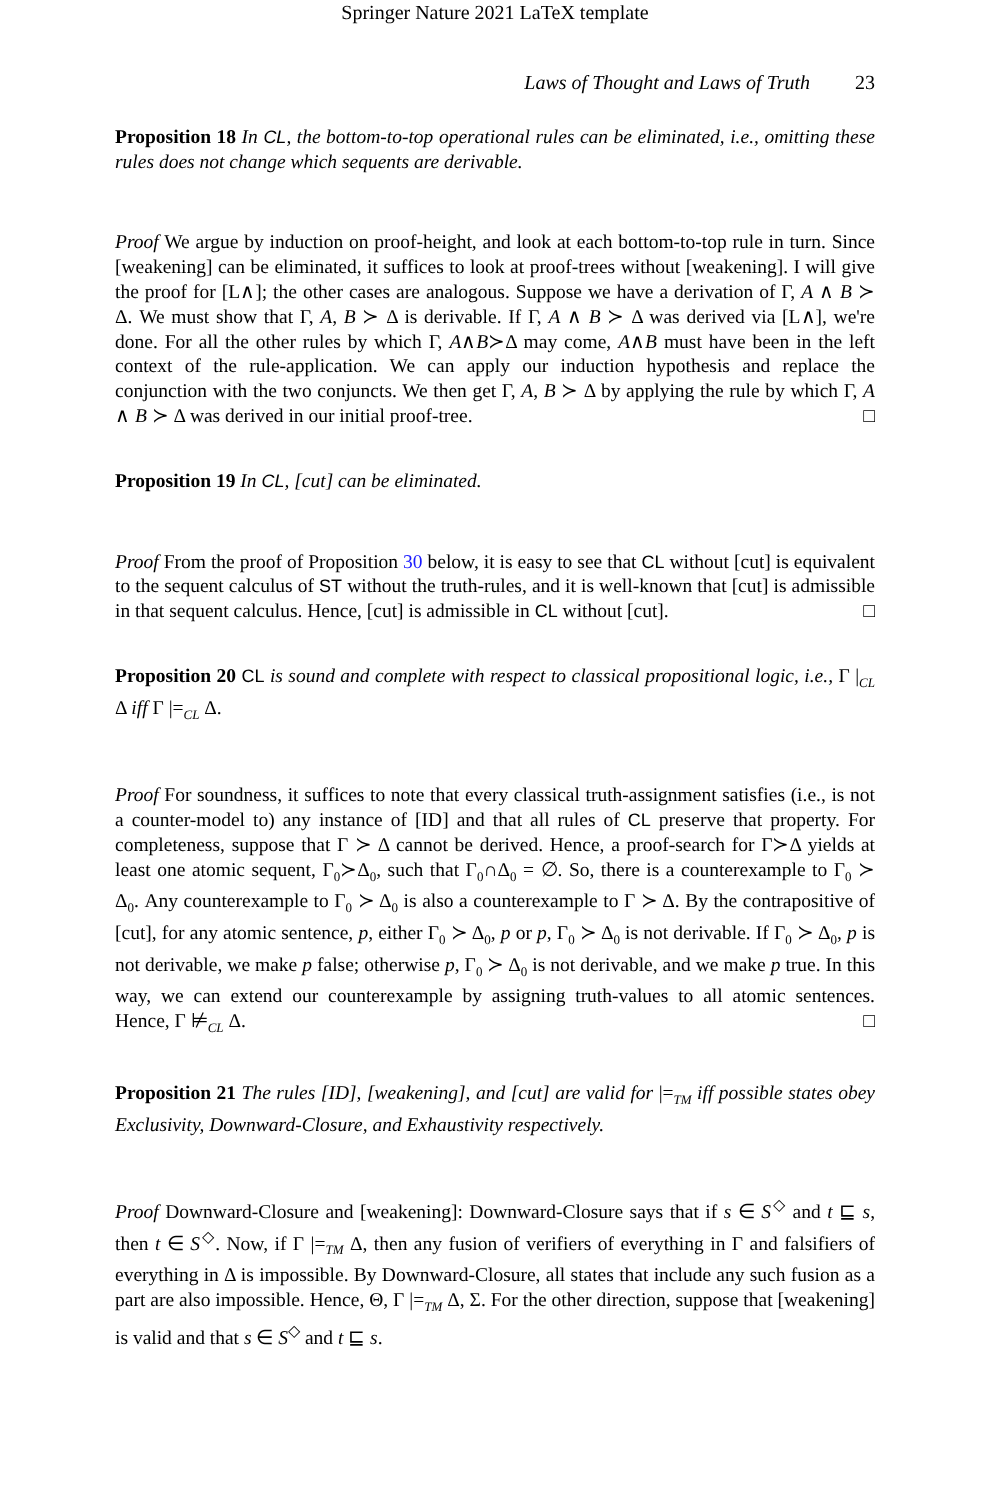Springer Nature 2021 LaTeX template
Laws of Thought and Laws of Truth 23
Proposition 18 In CL, the bottom-to-top operational rules can be eliminated, i.e., omitting these rules does not change which sequents are derivable.
Proof We argue by induction on proof-height, and look at each bottom-to-top rule in turn. Since [weakening] can be eliminated, it suffices to look at proof-trees without [weakening]. I will give the proof for [L∧]; the other cases are analogous. Suppose we have a derivation of Γ, A ∧ B ≻ Δ. We must show that Γ, A, B ≻ Δ is derivable. If Γ, A ∧ B ≻ Δ was derived via [L∧], we're done. For all the other rules by which Γ, A∧B≻Δ may come, A∧B must have been in the left context of the rule-application. We can apply our induction hypothesis and replace the conjunction with the two conjuncts. We then get Γ, A, B ≻ Δ by applying the rule by which Γ, A ∧ B ≻ Δ was derived in our initial proof-tree. □
Proposition 19 In CL, [cut] can be eliminated.
Proof From the proof of Proposition 30 below, it is easy to see that CL without [cut] is equivalent to the sequent calculus of ST without the truth-rules, and it is well-known that [cut] is admissible in that sequent calculus. Hence, [cut] is admissible in CL without [cut]. □
Proposition 20 CL is sound and complete with respect to classical propositional logic, i.e., Γ |<sub>CL</sub> Δ iff Γ |=<sub>CL</sub> Δ.
Proof For soundness, it suffices to note that every classical truth-assignment satisfies (i.e., is not a counter-model to) any instance of [ID] and that all rules of CL preserve that property. For completeness, suppose that Γ ≻ Δ cannot be derived. Hence, a proof-search for Γ≻Δ yields at least one atomic sequent, Γ<sub>0</sub>≻Δ<sub>0</sub>, such that Γ<sub>0</sub>∩Δ<sub>0</sub> = ∅. So, there is a counterexample to Γ<sub>0</sub> ≻ Δ<sub>0</sub>. Any counterexample to Γ<sub>0</sub> ≻ Δ<sub>0</sub> is also a counterexample to Γ ≻ Δ. By the contrapositive of [cut], for any atomic sentence, p, either Γ<sub>0</sub> ≻ Δ<sub>0</sub>, p or p, Γ<sub>0</sub> ≻ Δ<sub>0</sub> is not derivable. If Γ<sub>0</sub> ≻ Δ<sub>0</sub>, p is not derivable, we make p false; otherwise p, Γ<sub>0</sub> ≻ Δ<sub>0</sub> is not derivable, and we make p true. In this way, we can extend our counterexample by assigning truth-values to all atomic sentences. Hence, Γ ⊭<sub>CL</sub> Δ. □
Proposition 21 The rules [ID], [weakening], and [cut] are valid for |=<sub>TM</sub> iff possible states obey Exclusivity, Downward-Closure, and Exhaustivity respectively.
Proof Downward-Closure and [weakening]: Downward-Closure says that if s ∈ S<sup>◇</sup> and t ⊑ s, then t ∈ S<sup>◇</sup>. Now, if Γ |=<sub>TM</sub> Δ, then any fusion of verifiers of everything in Γ and falsifiers of everything in Δ is impossible. By Downward-Closure, all states that include any such fusion as a part are also impossible. Hence, Θ, Γ |=<sub>TM</sub> Δ, Σ. For the other direction, suppose that [weakening] is valid and that s ∈ S<sup>◇</sup> and t ⊑ s.